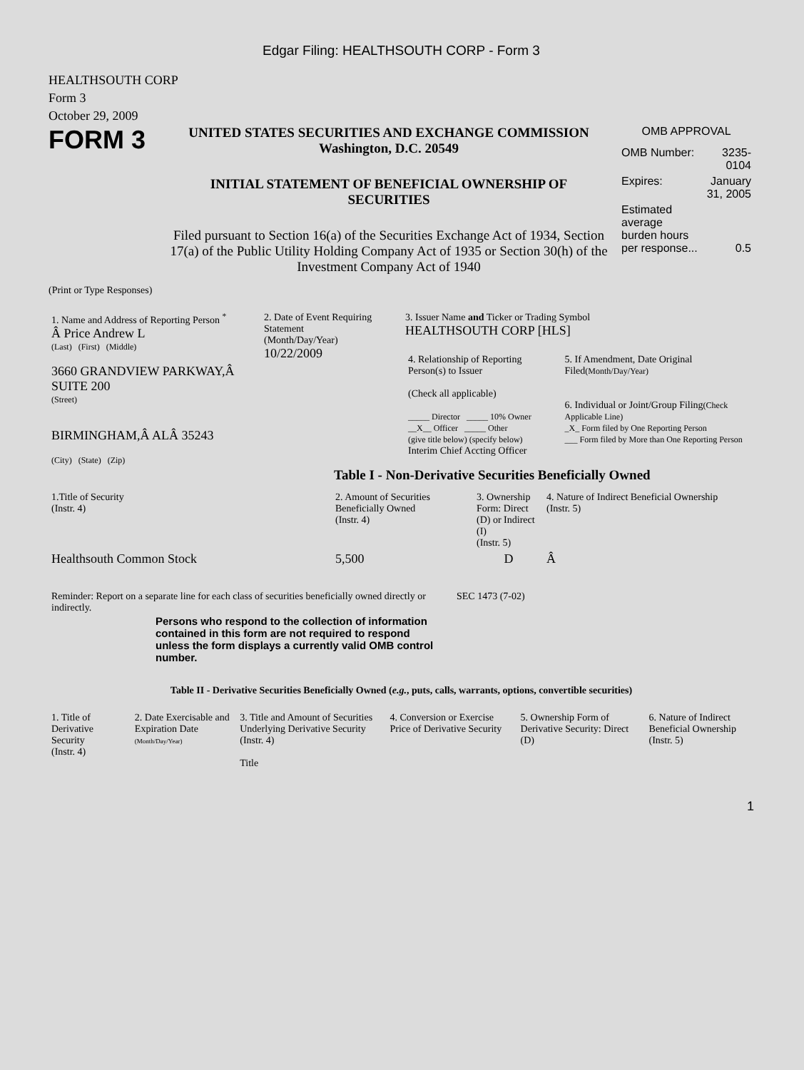Edgar Filing: HEALTHSOUTH CORP - Form 3
HEALTHSOUTH CORP
Form 3
October 29, 2009
FORM 3
UNITED STATES SECURITIES AND EXCHANGE COMMISSION
Washington, D.C. 20549
INITIAL STATEMENT OF BENEFICIAL OWNERSHIP OF SECURITIES
Filed pursuant to Section 16(a) of the Securities Exchange Act of 1934, Section 17(a) of the Public Utility Holding Company Act of 1935 or Section 30(h) of the Investment Company Act of 1940
OMB APPROVAL
| OMB Number: | 3235-0104 |
| Expires: | January 31, 2005 |
| Estimated average burden hours per response... | 0.5 |
(Print or Type Responses)
| 1. Name and Address of Reporting Person <sup>*</sup> Â Price Andrew L (Last) (First) (Middle) 3660 GRANDVIEW PARKWAY,Â SUITE 200 (Street) BIRMINGHAM,Â ALÂ 35243 (City) (State) (Zip) | 2. Date of Event Requiring Statement (Month/Day/Year) 10/22/2009 | 3. Issuer Name and Ticker or Trading Symbol HEALTHSOUTH CORP [HLS] / 4. Relationship of Reporting Person(s) to Issuer (Check all applicable) _____ Director _____ 10% Owner __X__ Officer _____ Other (give title below) (specify below) Interim Chief Accting Officer / 5. If Amendment, Date Original Filed (Month/Day/Year) 6. Individual or Joint/Group Filing (Check Applicable Line) _X_ Form filed by One Reporting Person ___ Form filed by More than One Reporting Person / |
Table I - Non-Derivative Securities Beneficially Owned
| 1.Title of Security (Instr. 4) | 2. Amount of Securities Beneficially Owned (Instr. 4) | 3. Ownership Form: Direct (D) or Indirect (I) (Instr. 5) | 4. Nature of Indirect Beneficial Ownership (Instr. 5) |
| --- | --- | --- | --- |
| Healthsouth Common Stock | 5,500 | D | Â |
| Reminder: Report on a separate line for each class of securities beneficially owned directly or indirectly. | SEC 1473 (7-02) |
Persons who respond to the collection of information contained in this form are not required to respond unless the form displays a currently valid OMB control number.
Table II - Derivative Securities Beneficially Owned (e.g., puts, calls, warrants, options, convertible securities)
| 1. Title of Derivative Security (Instr. 4) | 2. Date Exercisable and Expiration Date (Month/Day/Year) | 3. Title and Amount of Securities Underlying Derivative Security (Instr. 4) Title | 4. Conversion or Exercise Price of Derivative Security | 5. Ownership Form of Derivative Security: Direct (D) | 6. Nature of Indirect Beneficial Ownership (Instr. 5) |
| --- | --- | --- | --- | --- | --- |
1